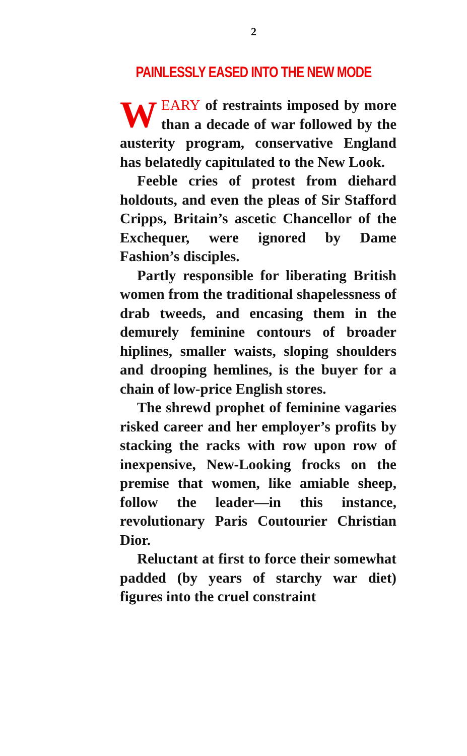2
PAINLESSLY EASED INTO THE NEW MODE
WEARY of restraints imposed by more than a decade of war followed by the austerity program, conservative England has belatedly capitulated to the New Look.
Feeble cries of protest from diehard holdouts, and even the pleas of Sir Stafford Cripps, Britain’s ascetic Chancellor of the Exchequer, were ignored by Dame Fashion’s disciples.
Partly responsible for liberating British women from the traditional shapelessness of drab tweeds, and encasing them in the demurely feminine contours of broader hiplines, smaller waists, sloping shoulders and drooping hemlines, is the buyer for a chain of low-price English stores.
The shrewd prophet of feminine vagaries risked career and her employer’s profits by stacking the racks with row upon row of inexpensive, New-Looking frocks on the premise that women, like amiable sheep, follow the leader—in this instance, revolutionary Paris Coutourier Christian Dior.
Reluctant at first to force their somewhat padded (by years of starchy war diet) figures into the cruel constraint